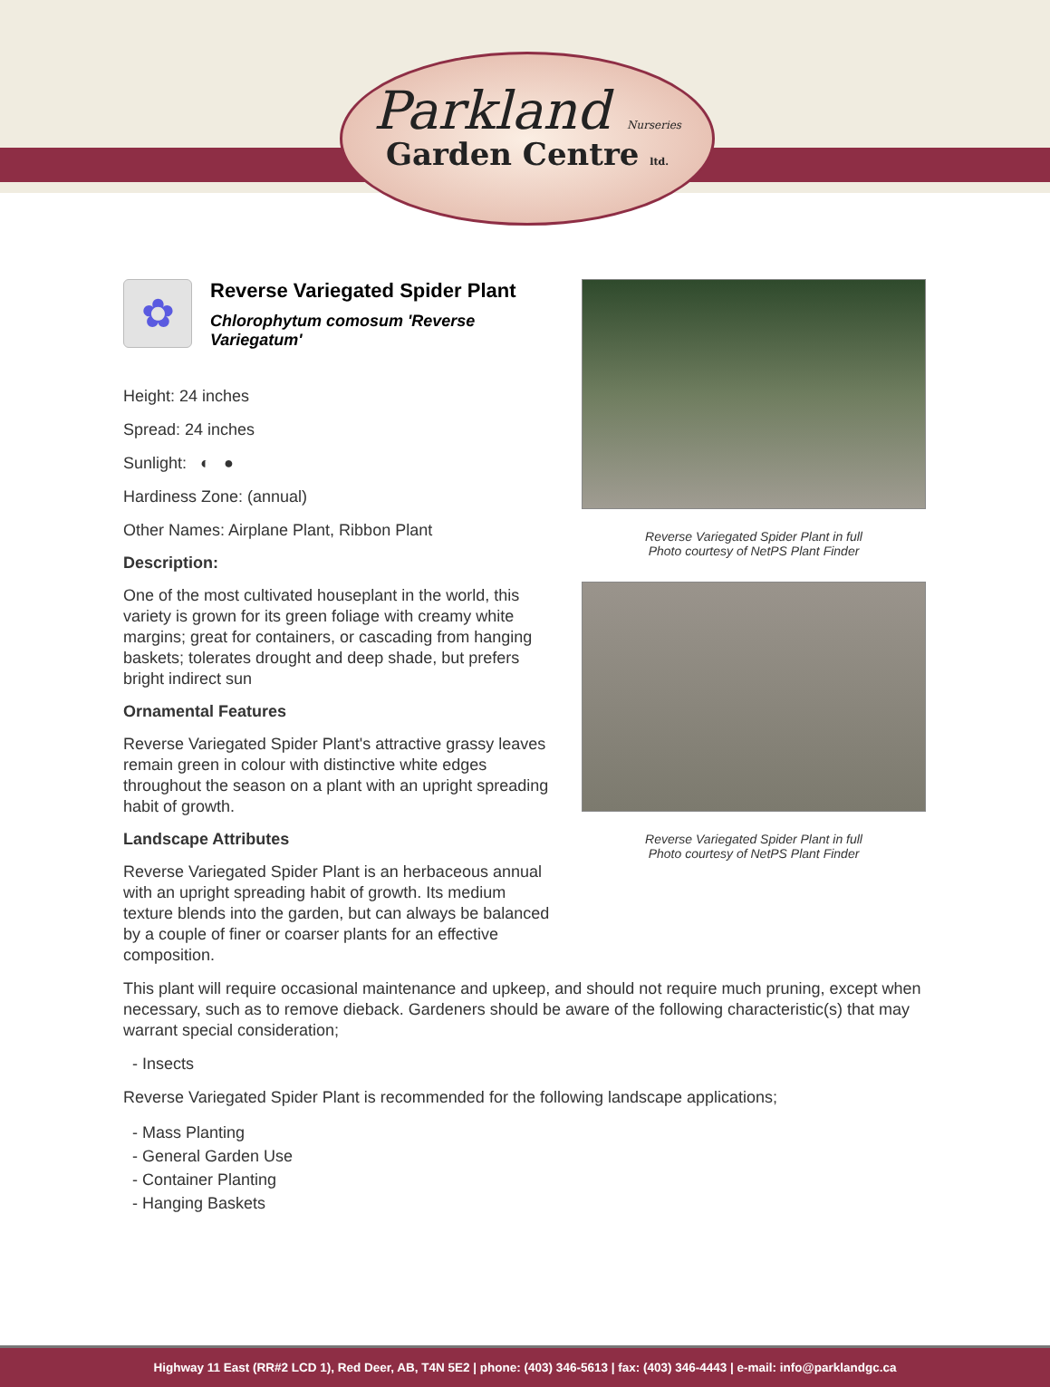Parkland Nurseries
Garden Centre ltd.
✿
Reverse Variegated Spider Plant
Chlorophytum comosum 'Reverse Variegatum'
Height: 24 inches
Spread: 24 inches
Sunlight: ◐ ●
Hardiness Zone: (annual)
Other Names: Airplane Plant, Ribbon Plant
Description:
One of the most cultivated houseplant in the world, this variety is grown for its green foliage with creamy white margins; great for containers, or cascading from hanging baskets; tolerates drought and deep shade, but prefers bright indirect sun
Ornamental Features
Reverse Variegated Spider Plant's attractive grassy leaves remain green in colour with distinctive white edges throughout the season on a plant with an upright spreading habit of growth.
Landscape Attributes
Reverse Variegated Spider Plant is an herbaceous annual with an upright spreading habit of growth. Its medium texture blends into the garden, but can always be balanced by a couple of finer or coarser plants for an effective composition.
Reverse Variegated Spider Plant in full
Photo courtesy of NetPS Plant Finder
Reverse Variegated Spider Plant in full
Photo courtesy of NetPS Plant Finder
This plant will require occasional maintenance and upkeep, and should not require much pruning, except when necessary, such as to remove dieback. Gardeners should be aware of the following characteristic(s) that may warrant special consideration;
- Insects
Reverse Variegated Spider Plant is recommended for the following landscape applications;
- Mass Planting
- General Garden Use
- Container Planting
- Hanging Baskets
Highway 11 East (RR#2 LCD 1), Red Deer, AB, T4N 5E2 | phone: (403) 346-5613 | fax: (403) 346-4443 | e-mail: info@parklandgc.ca